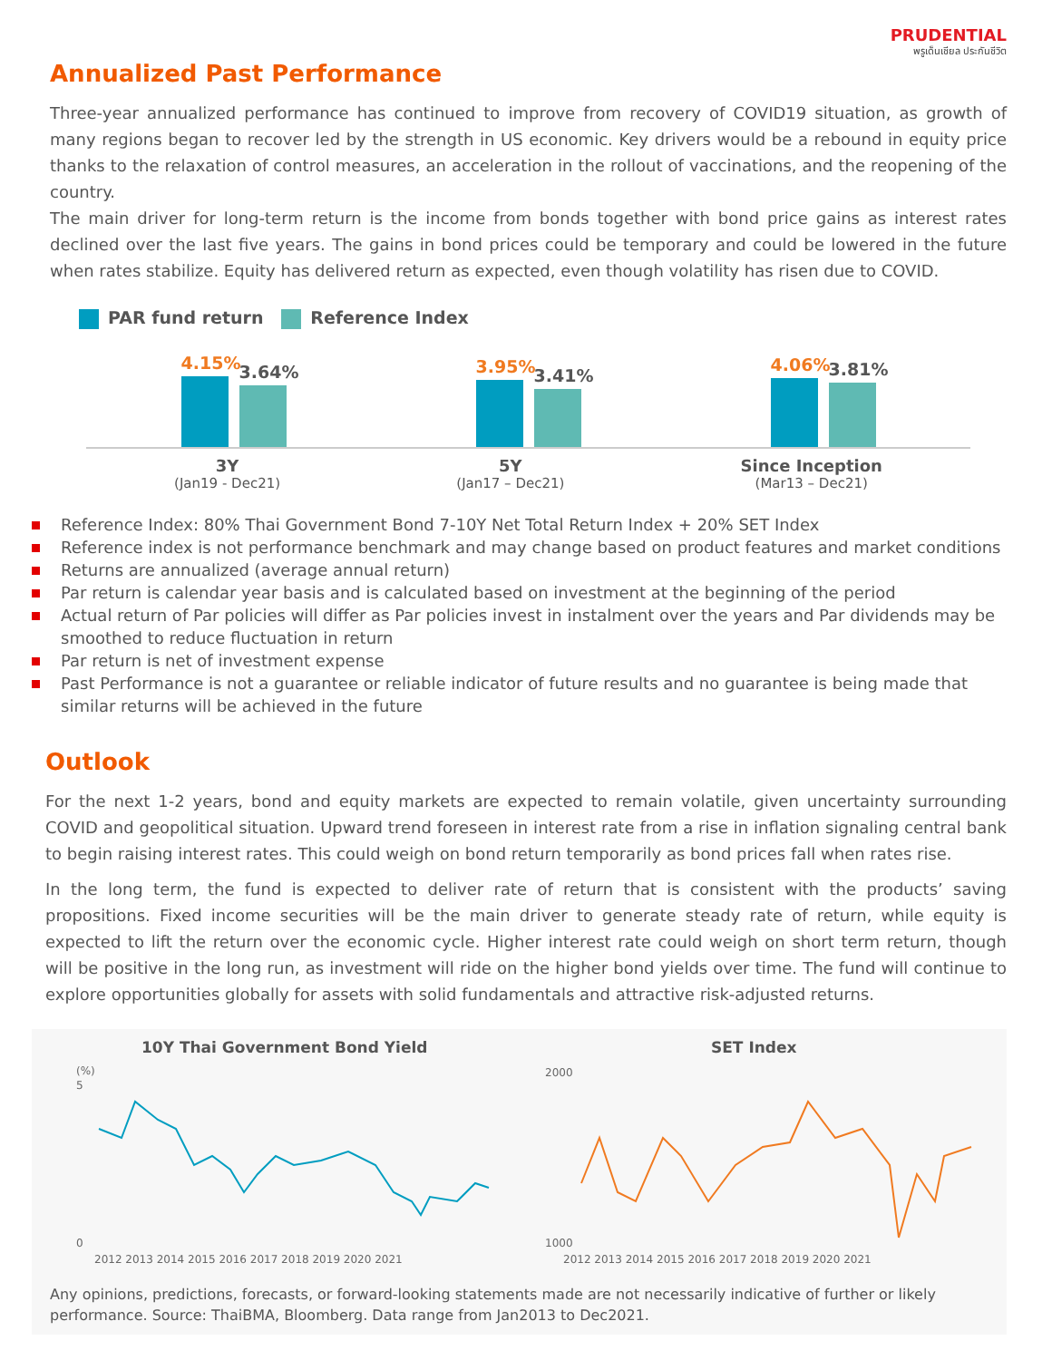PRUDENTIAL
พรูเด็นเชียล ประกันชีวิต
Annualized Past Performance
Three-year annualized performance has continued to improve from recovery of COVID19 situation, as growth of many regions began to recover led by the strength in US economic. Key drivers would be a rebound in equity price thanks to the relaxation of control measures, an acceleration in the rollout of vaccinations, and the reopening of the country.
The main driver for long-term return is the income from bonds together with bond price gains as interest rates declined over the last five years. The gains in bond prices could be temporary and could be lowered in the future when rates stabilize. Equity has delivered return as expected, even though volatility has risen due to COVID.
PAR fund return Reference Index
4.15%
3.64%
3.95%
3.41%
4.06%
3.81%
3Y
(Jan19 - Dec21)
5Y
(Jan17 – Dec21)
Since Inception
(Mar13 – Dec21)
Reference Index: 80% Thai Government Bond 7-10Y Net Total Return Index + 20% SET Index
Reference index is not performance benchmark and may change based on product features and market conditions
Returns are annualized (average annual return)
Par return is calendar year basis and is calculated based on investment at the beginning of the period
Actual return of Par policies will differ as Par policies invest in instalment over the years and Par dividends may be smoothed to reduce fluctuation in return
Par return is net of investment expense
Past Performance is not a guarantee or reliable indicator of future results and no guarantee is being made that similar returns will be achieved in the future
Outlook
For the next 1-2 years, bond and equity markets are expected to remain volatile, given uncertainty surrounding COVID and geopolitical situation. Upward trend foreseen in interest rate from a rise in inflation signaling central bank to begin raising interest rates. This could weigh on bond return temporarily as bond prices fall when rates rise.
In the long term, the fund is expected to deliver rate of return that is consistent with the products’ saving propositions. Fixed income securities will be the main driver to generate steady rate of return, while equity is expected to lift the return over the economic cycle. Higher interest rate could weigh on short term return, though will be positive in the long run, as investment will ride on the higher bond yields over time. The fund will continue to explore opportunities globally for assets with solid fundamentals and attractive risk-adjusted returns.
10Y Thai Government Bond Yield
(%)
5
0
2012 2013 2014 2015 2016 2017 2018 2019 2020 2021
SET Index
2000
1000
2012 2013 2014 2015 2016 2017 2018 2019 2020 2021
Any opinions, predictions, forecasts, or forward-looking statements made are not necessarily indicative of further or likely performance. Source: ThaiBMA, Bloomberg. Data range from Jan2013 to Dec2021.